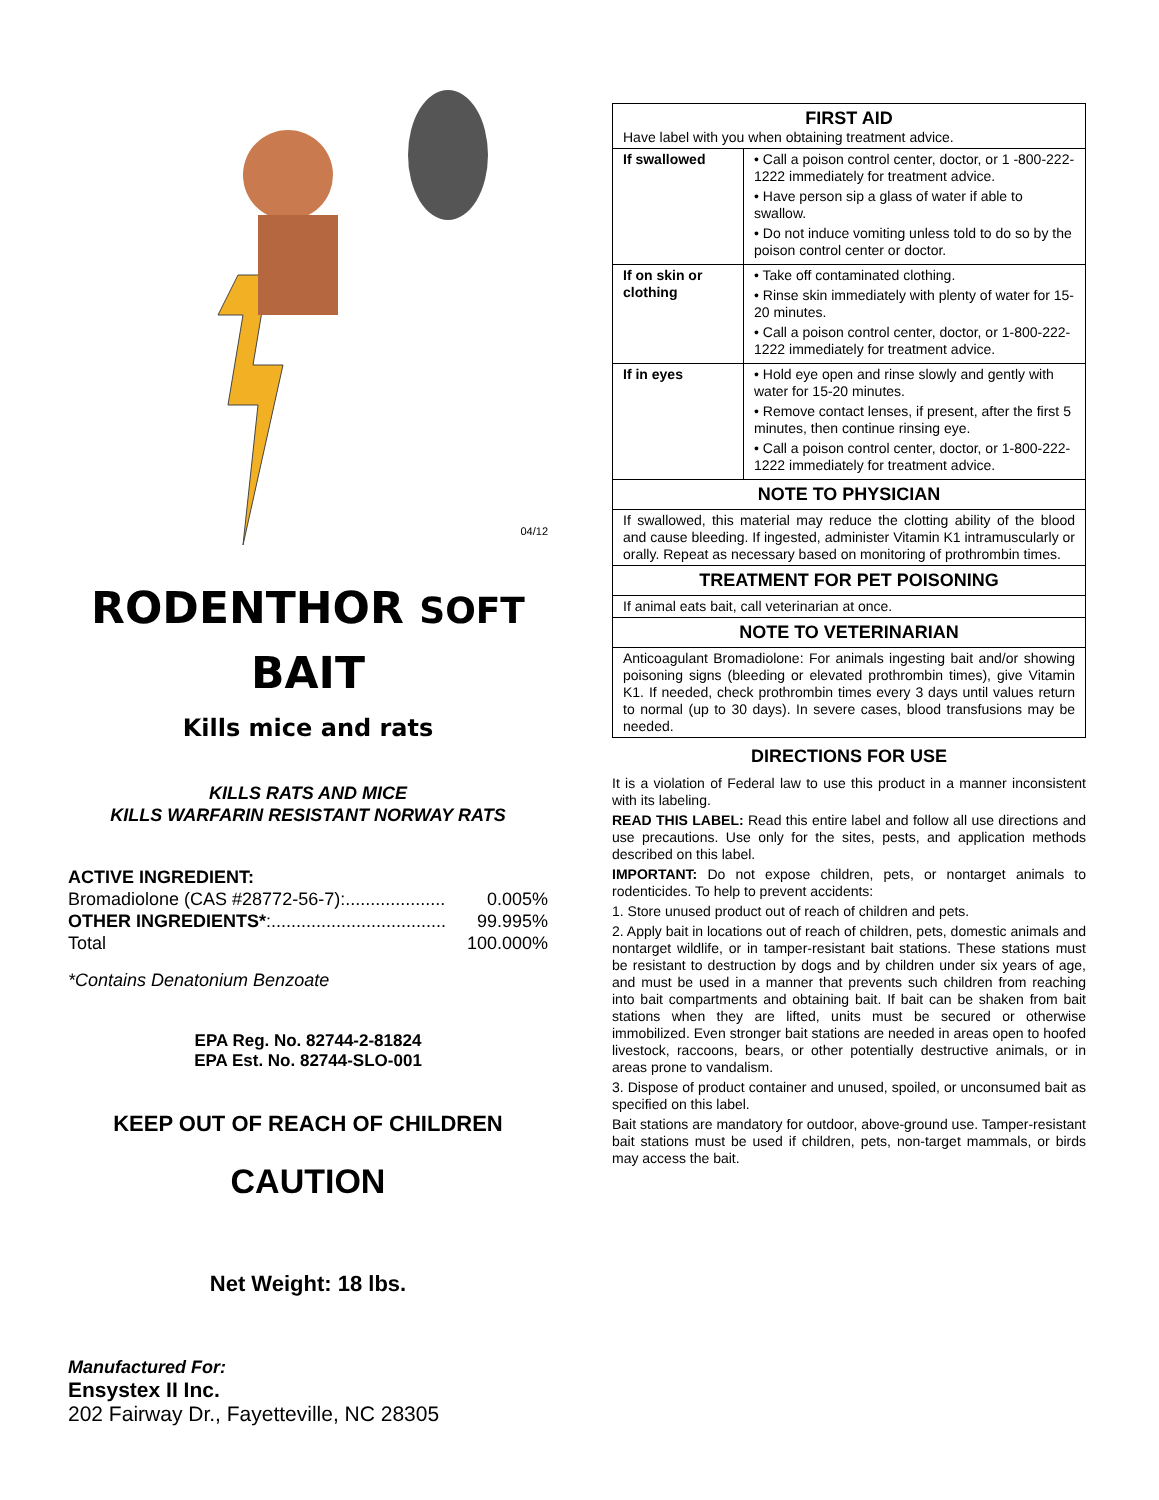04/12
RODENTHOR SOFT
BAIT
Kills mice and rats
KILLS RATS AND MICE
KILLS WARFARIN RESISTANT NORWAY RATS
ACTIVE INGREDIENT:
Bromadiolone (CAS #28772-56-7):.................... 0.005%
OTHER INGREDIENTS*:................................... 99.995%
Total 100.000%
*Contains Denatonium Benzoate
EPA Reg. No. 82744-2-81824
EPA Est. No. 82744-SLO-001
KEEP OUT OF REACH OF CHILDREN
CAUTION
Net Weight: 18 lbs.
Manufactured For:
Ensystex II Inc.
202 Fairway Dr., Fayetteville, NC 28305
| FIRST AID | |
| --- | --- |
| Have label with you when obtaining treatment advice. | |
| If swallowed | • Call a poison control center, doctor, or 1 -800-222-1222 immediately for treatment advice. • Have person sip a glass of water if able to swallow. • Do not induce vomiting unless told to do so by the poison control center or doctor. |
| If on skin or clothing | • Take off contaminated clothing. • Rinse skin immediately with plenty of water for 15-20 minutes. • Call a poison control center, doctor, or 1-800-222-1222 immediately for treatment advice. |
| If in eyes | • Hold eye open and rinse slowly and gently with water for 15-20 minutes. • Remove contact lenses, if present, after the first 5 minutes, then continue rinsing eye. • Call a poison control center, doctor, or 1-800-222-1222 immediately for treatment advice. |
| NOTE TO PHYSICIAN | |
| If swallowed, this material may reduce the clotting ability of the blood and cause bleeding. If ingested, administer Vitamin K1 intramuscularly or orally. Repeat as necessary based on monitoring of prothrombin times. | |
| TREATMENT FOR PET POISONING | |
| If animal eats bait, call veterinarian at once. | |
| NOTE TO VETERINARIAN | |
| Anticoagulant Bromadiolone: For animals ingesting bait and/or showing poisoning signs (bleeding or elevated prothrombin times), give Vitamin K1. If needed, check prothrombin times every 3 days until values return to normal (up to 30 days). In severe cases, blood transfusions may be needed. | |
DIRECTIONS FOR USE
It is a violation of Federal law to use this product in a manner inconsistent with its labeling.
READ THIS LABEL: Read this entire label and follow all use directions and use precautions. Use only for the sites, pests, and application methods described on this label.
IMPORTANT: Do not expose children, pets, or nontarget animals to rodenticides. To help to prevent accidents:
1. Store unused product out of reach of children and pets.
2. Apply bait in locations out of reach of children, pets, domestic animals and nontarget wildlife, or in tamper-resistant bait stations. These stations must be resistant to destruction by dogs and by children under six years of age, and must be used in a manner that prevents such children from reaching into bait compartments and obtaining bait. If bait can be shaken from bait stations when they are lifted, units must be secured or otherwise immobilized. Even stronger bait stations are needed in areas open to hoofed livestock, raccoons, bears, or other potentially destructive animals, or in areas prone to vandalism.
3. Dispose of product container and unused, spoiled, or unconsumed bait as specified on this label.
Bait stations are mandatory for outdoor, above-ground use. Tamper-resistant bait stations must be used if children, pets, non-target mammals, or birds may access the bait.